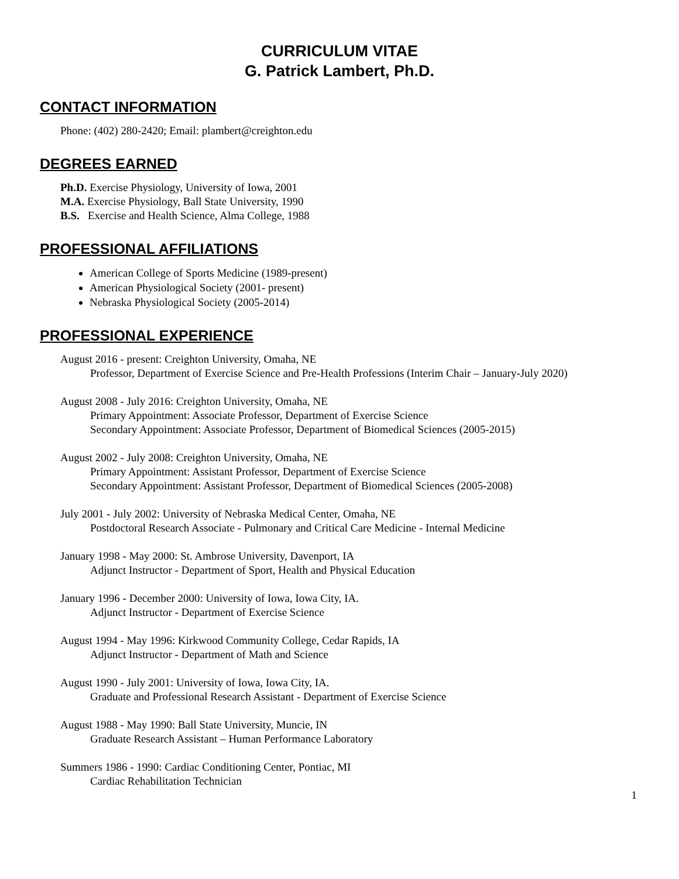CURRICULUM VITAE
G. Patrick Lambert, Ph.D.
CONTACT INFORMATION
Phone: (402) 280-2420; Email: plambert@creighton.edu
DEGREES EARNED
Ph.D. Exercise Physiology, University of Iowa, 2001
M.A. Exercise Physiology, Ball State University, 1990
B.S. Exercise and Health Science, Alma College, 1988
PROFESSIONAL AFFILIATIONS
American College of Sports Medicine (1989-present)
American Physiological Society (2001- present)
Nebraska Physiological Society (2005-2014)
PROFESSIONAL EXPERIENCE
August 2016 - present: Creighton University, Omaha, NE
Professor, Department of Exercise Science and Pre-Health Professions (Interim Chair – January-July 2020)
August 2008 - July 2016: Creighton University, Omaha, NE
Primary Appointment: Associate Professor, Department of Exercise Science
Secondary Appointment: Associate Professor, Department of Biomedical Sciences (2005-2015)
August 2002 - July 2008: Creighton University, Omaha, NE
Primary Appointment: Assistant Professor, Department of Exercise Science
Secondary Appointment: Assistant Professor, Department of Biomedical Sciences (2005-2008)
July 2001 - July 2002: University of Nebraska Medical Center, Omaha, NE
Postdoctoral Research Associate - Pulmonary and Critical Care Medicine - Internal Medicine
January 1998 - May 2000: St. Ambrose University, Davenport, IA
Adjunct Instructor - Department of Sport, Health and Physical Education
January 1996 - December 2000: University of Iowa, Iowa City, IA.
Adjunct Instructor - Department of Exercise Science
August 1994 - May 1996: Kirkwood Community College, Cedar Rapids, IA
Adjunct Instructor - Department of Math and Science
August 1990 - July 2001: University of Iowa, Iowa City, IA.
Graduate and Professional Research Assistant - Department of Exercise Science
August 1988 - May 1990: Ball State University, Muncie, IN
Graduate Research Assistant – Human Performance Laboratory
Summers 1986 - 1990: Cardiac Conditioning Center, Pontiac, MI
Cardiac Rehabilitation Technician
1